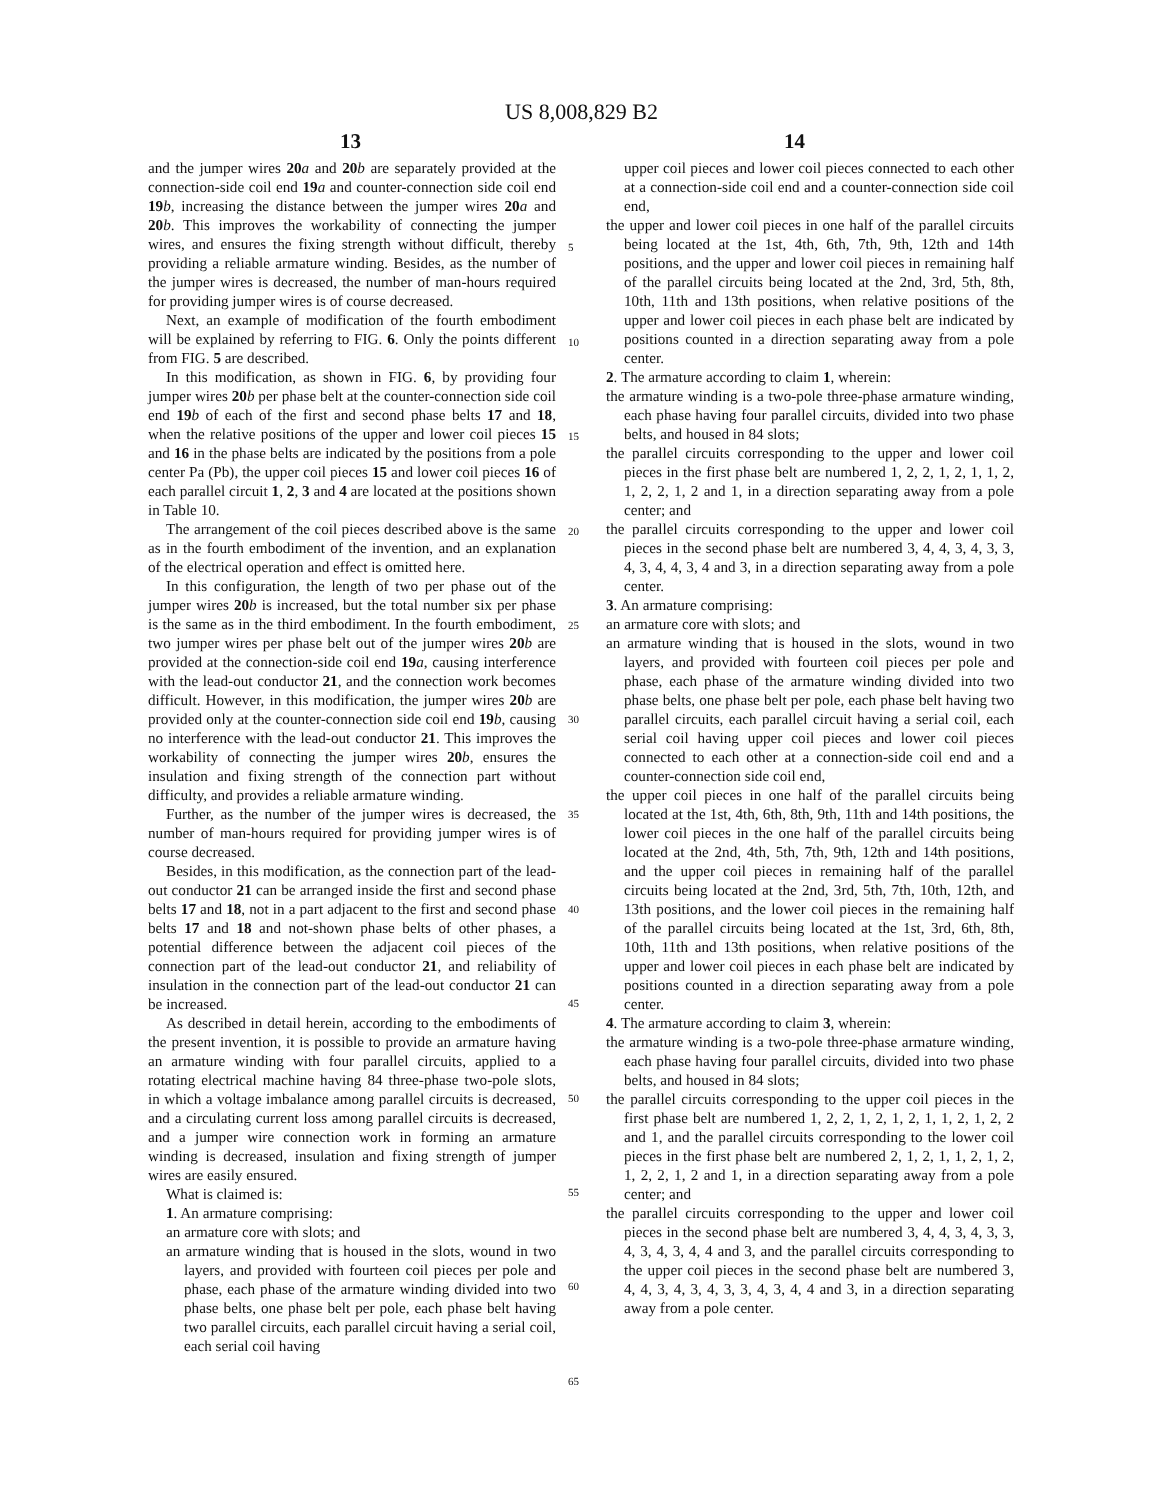US 8,008,829 B2
13 14
and the jumper wires 20 a and 20 b are separately provided at the connection-side coil end 19 a and counter-connection side coil end 19 b, increasing the distance between the jumper wires 20 a and 20 b. This improves the workability of connecting the jumper wires, and ensures the fixing strength without difficult, thereby providing a reliable armature winding. Besides, as the number of the jumper wires is decreased, the number of man-hours required for providing jumper wires is of course decreased.
Next, an example of modification of the fourth embodiment will be explained by referring to FIG. 6. Only the points different from FIG. 5 are described.
In this modification, as shown in FIG. 6, by providing four jumper wires 20 b per phase belt at the counter-connection side coil end 19 b of each of the first and second phase belts 17 and 18, when the relative positions of the upper and lower coil pieces 15 and 16 in the phase belts are indicated by the positions from a pole center Pa (Pb), the upper coil pieces 15 and lower coil pieces 16 of each parallel circuit 1, 2, 3 and 4 are located at the positions shown in Table 10.
The arrangement of the coil pieces described above is the same as in the fourth embodiment of the invention, and an explanation of the electrical operation and effect is omitted here.
In this configuration, the length of two per phase out of the jumper wires 20 b is increased, but the total number six per phase is the same as in the third embodiment. In the fourth embodiment, two jumper wires per phase belt out of the jumper wires 20 b are provided at the connection-side coil end 19 a, causing interference with the lead-out conductor 21, and the connection work becomes difficult. However, in this modification, the jumper wires 20 b are provided only at the counter-connection side coil end 19 b, causing no interference with the lead-out conductor 21. This improves the workability of connecting the jumper wires 20 b, ensures the insulation and fixing strength of the connection part without difficulty, and provides a reliable armature winding.
Further, as the number of the jumper wires is decreased, the number of man-hours required for providing jumper wires is of course decreased.
Besides, in this modification, as the connection part of the lead-out conductor 21 can be arranged inside the first and second phase belts 17 and 18, not in a part adjacent to the first and second phase belts 17 and 18 and not-shown phase belts of other phases, a potential difference between the adjacent coil pieces of the connection part of the lead-out conductor 21, and reliability of insulation in the connection part of the lead-out conductor 21 can be increased.
As described in detail herein, according to the embodiments of the present invention, it is possible to provide an armature having an armature winding with four parallel circuits, applied to a rotating electrical machine having 84 three-phase two-pole slots, in which a voltage imbalance among parallel circuits is decreased, and a circulating current loss among parallel circuits is decreased, and a jumper wire connection work in forming an armature winding is decreased, insulation and fixing strength of jumper wires are easily ensured.
What is claimed is:
1. An armature comprising:
an armature core with slots; and
an armature winding that is housed in the slots, wound in two layers, and provided with fourteen coil pieces per pole and phase, each phase of the armature winding divided into two phase belts, one phase belt per pole, each phase belt having two parallel circuits, each parallel circuit having a serial coil, each serial coil having
5
10
15
20
25
30
35
40
45
50
55
60
65
upper coil pieces and lower coil pieces connected to each other at a connection-side coil end and a counter-connection side coil end,
the upper and lower coil pieces in one half of the parallel circuits being located at the 1st, 4th, 6th, 7th, 9th, 12th and 14th positions, and the upper and lower coil pieces in remaining half of the parallel circuits being located at the 2nd, 3rd, 5th, 8th, 10th, 11th and 13th positions, when relative positions of the upper and lower coil pieces in each phase belt are indicated by positions counted in a direction separating away from a pole center.
2. The armature according to claim 1, wherein:
the armature winding is a two-pole three-phase armature winding, each phase having four parallel circuits, divided into two phase belts, and housed in 84 slots;
the parallel circuits corresponding to the upper and lower coil pieces in the first phase belt are numbered 1, 2, 2, 1, 2, 1, 1, 2, 1, 2, 2, 1, 2 and 1, in a direction separating away from a pole center; and
the parallel circuits corresponding to the upper and lower coil pieces in the second phase belt are numbered 3, 4, 4, 3, 4, 3, 3, 4, 3, 4, 4, 3, 4 and 3, in a direction separating away from a pole center.
3. An armature comprising:
an armature core with slots; and
an armature winding that is housed in the slots, wound in two layers, and provided with fourteen coil pieces per pole and phase, each phase of the armature winding divided into two phase belts, one phase belt per pole, each phase belt having two parallel circuits, each parallel circuit having a serial coil, each serial coil having upper coil pieces and lower coil pieces connected to each other at a connection-side coil end and a counter-connection side coil end,
the upper coil pieces in one half of the parallel circuits being located at the 1st, 4th, 6th, 8th, 9th, 11th and 14th positions, the lower coil pieces in the one half of the parallel circuits being located at the 2nd, 4th, 5th, 7th, 9th, 12th and 14th positions, and the upper coil pieces in remaining half of the parallel circuits being located at the 2nd, 3rd, 5th, 7th, 10th, 12th, and 13th positions, and the lower coil pieces in the remaining half of the parallel circuits being located at the 1st, 3rd, 6th, 8th, 10th, 11th and 13th positions, when relative positions of the upper and lower coil pieces in each phase belt are indicated by positions counted in a direction separating away from a pole center.
4. The armature according to claim 3, wherein:
the armature winding is a two-pole three-phase armature winding, each phase having four parallel circuits, divided into two phase belts, and housed in 84 slots;
the parallel circuits corresponding to the upper coil pieces in the first phase belt are numbered 1, 2, 2, 1, 2, 1, 2, 1, 1, 2, 1, 2, 2 and 1, and the parallel circuits corresponding to the lower coil pieces in the first phase belt are numbered 2, 1, 2, 1, 1, 2, 1, 2, 1, 2, 2, 1, 2 and 1, in a direction separating away from a pole center; and
the parallel circuits corresponding to the upper and lower coil pieces in the second phase belt are numbered 3, 4, 4, 3, 4, 3, 3, 4, 3, 4, 3, 4, 4 and 3, and the parallel circuits corresponding to the upper coil pieces in the second phase belt are numbered 3, 4, 4, 3, 4, 3, 4, 3, 3, 4, 3, 4, 4 and 3, in a direction separating away from a pole center.